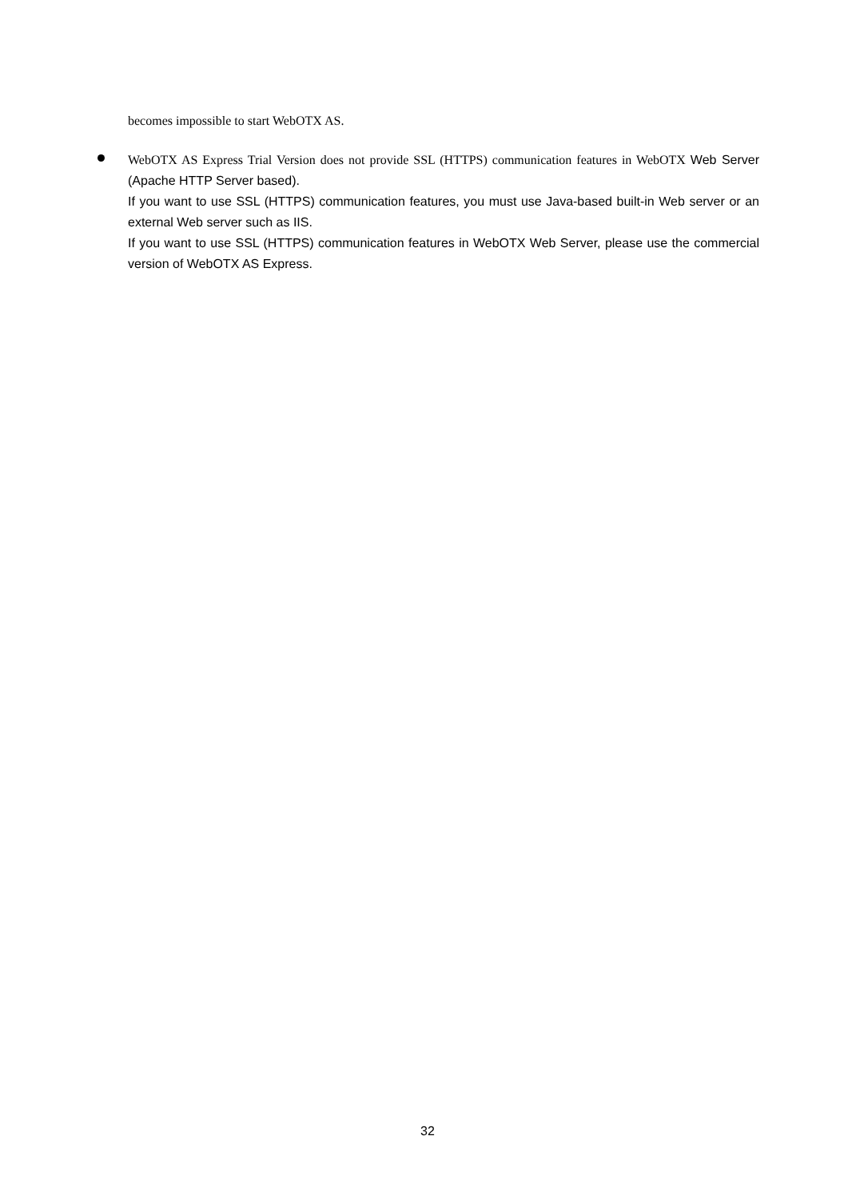becomes impossible to start WebOTX AS.
WebOTX AS Express Trial Version does not provide SSL (HTTPS) communication features in WebOTX Web Server (Apache HTTP Server based).
If you want to use SSL (HTTPS) communication features, you must use Java-based built-in Web server or an external Web server such as IIS.
If you want to use SSL (HTTPS) communication features in WebOTX Web Server, please use the commercial version of WebOTX AS Express.
32